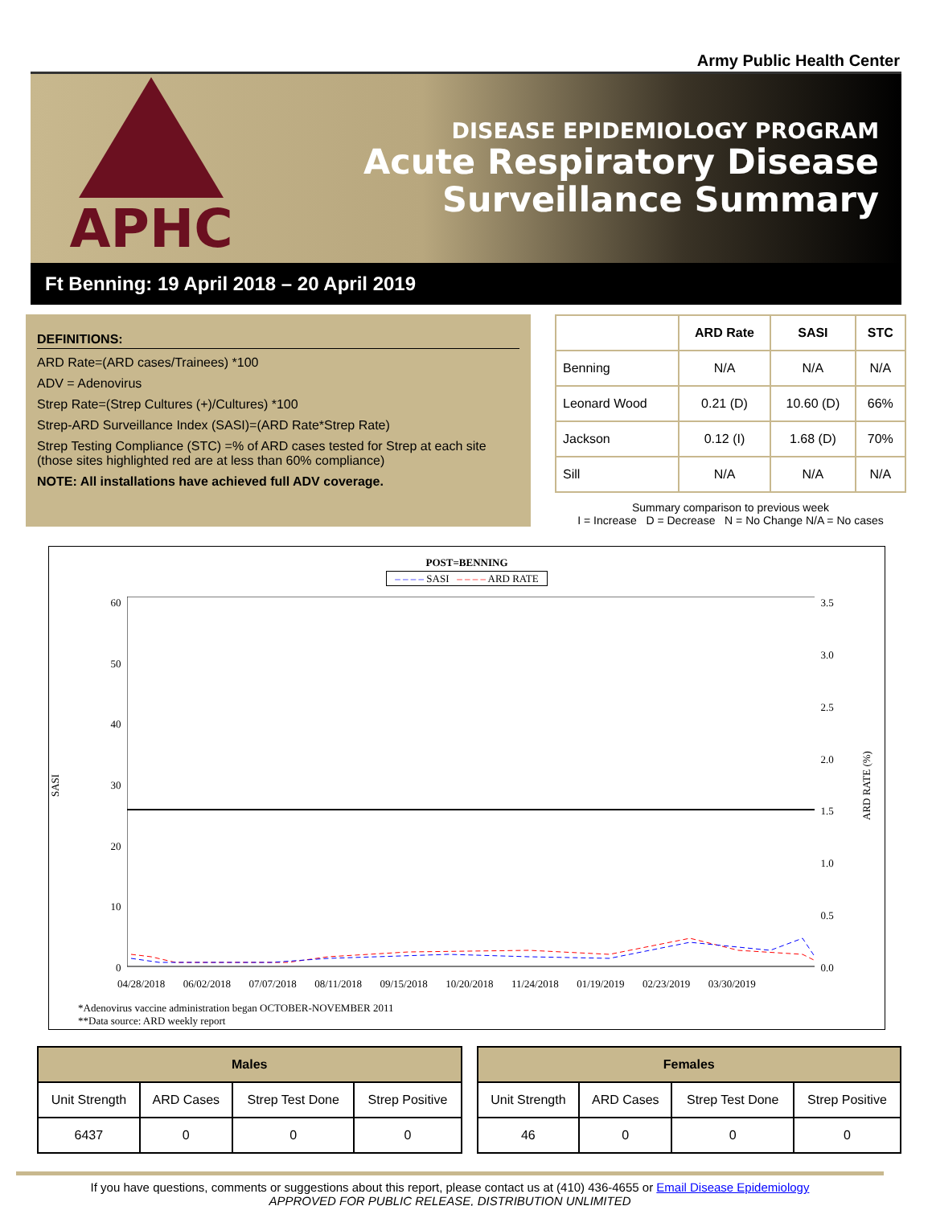Army Public Health Center
APHC
DISEASE EPIDEMIOLOGY PROGRAM
Acute Respiratory Disease
Surveillance Summary
Ft Benning: 19 April 2018 – 20 April 2019
DEFINITIONS:
ARD Rate=(ARD cases/Trainees) *100
ADV = Adenovirus
Strep Rate=(Strep Cultures (+)/Cultures) *100
Strep-ARD Surveillance Index (SASI)=(ARD Rate*Strep Rate)
Strep Testing Compliance (STC) =% of ARD cases tested for Strep at each site (those sites highlighted red are at less than 60% compliance)
NOTE: All installations have achieved full ADV coverage.
| | ARD Rate | SASI | STC |
| --- | --- | --- | --- |
| Benning | N/A | N/A | N/A |
| Leonard Wood | 0.21 (D) | 10.60 (D) | 66% |
| Jackson | 0.12 (I) | 1.68 (D) | 70% |
| Sill | N/A | N/A | N/A |
Summary comparison to previous week
I = Increase D = Decrease N = No Change N/A = No cases
POST=BENNING
– – – – SASI – – – – ARD RATE
SASI
60
50
40
30
20
10
0
3.5
3.0
2.5
2.0
1.5
1.0
0.5
0.0
ARD RATE (%)
04/28/2018 06/02/2018 07/07/2018 08/11/2018 09/15/2018 10/20/2018 11/24/2018 01/19/2019 02/23/2019 03/30/2019
*Adenovirus vaccine administration began OCTOBER-NOVEMBER 2011
**Data source: ARD weekly report
| Males | | | |
| --- | --- | --- | --- |
| Unit Strength | ARD Cases | Strep Test Done | Strep Positive |
| 6437 | 0 | 0 | 0 |
| Females | | | |
| --- | --- | --- | --- |
| Unit Strength | ARD Cases | Strep Test Done | Strep Positive |
| 46 | 0 | 0 | 0 |
If you have questions, comments or suggestions about this report, please contact us at (410) 436-4655 or Email Disease Epidemiology
APPROVED FOR PUBLIC RELEASE, DISTRIBUTION UNLIMITED